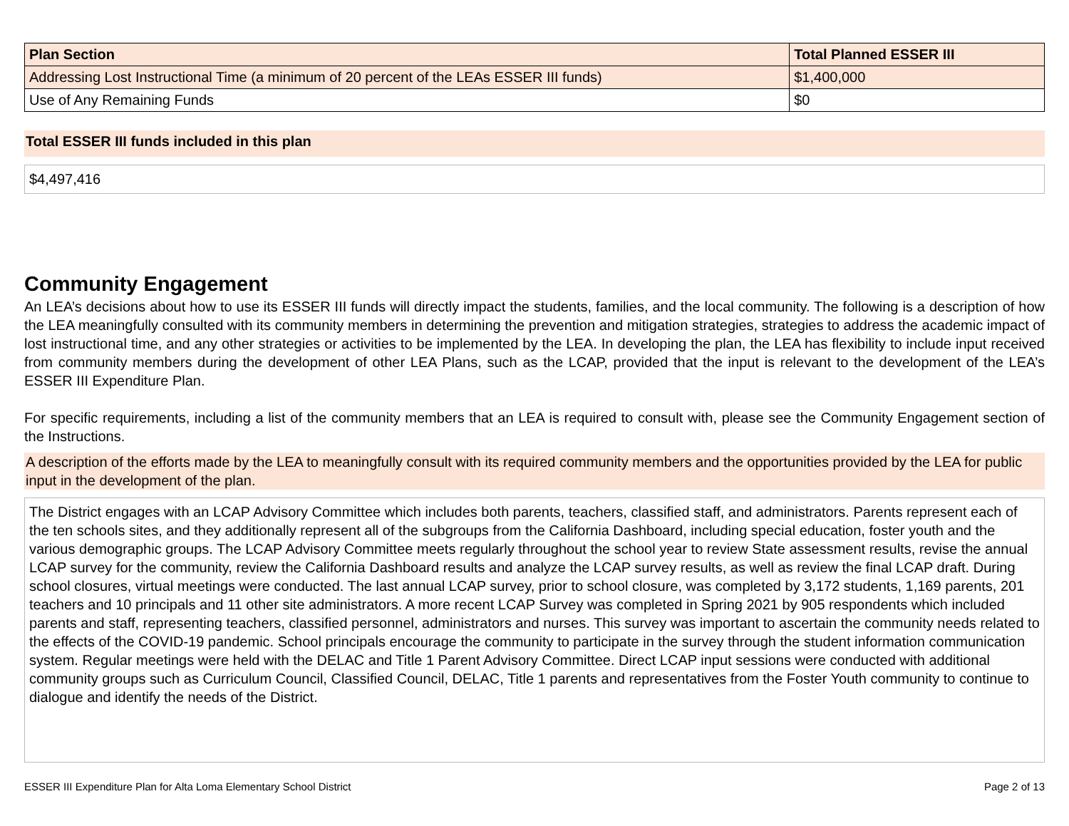| Plan Section | Total Planned ESSER III |
| --- | --- |
| Addressing Lost Instructional Time (a minimum of 20 percent of the LEAs ESSER III funds) | $1,400,000 |
| Use of Any Remaining Funds | $0 |
Total ESSER III funds included in this plan
$4,497,416
Community Engagement
An LEA’s decisions about how to use its ESSER III funds will directly impact the students, families, and the local community. The following is a description of how the LEA meaningfully consulted with its community members in determining the prevention and mitigation strategies, strategies to address the academic impact of lost instructional time, and any other strategies or activities to be implemented by the LEA. In developing the plan, the LEA has flexibility to include input received from community members during the development of other LEA Plans, such as the LCAP, provided that the input is relevant to the development of the LEA’s ESSER III Expenditure Plan.
For specific requirements, including a list of the community members that an LEA is required to consult with, please see the Community Engagement section of the Instructions.
A description of the efforts made by the LEA to meaningfully consult with its required community members and the opportunities provided by the LEA for public input in the development of the plan.
The District engages with an LCAP Advisory Committee which includes both parents, teachers, classified staff, and administrators. Parents represent each of the ten schools sites, and they additionally represent all of the subgroups from the California Dashboard, including special education, foster youth and the various demographic groups. The LCAP Advisory Committee meets regularly throughout the school year to review State assessment results, revise the annual LCAP survey for the community, review the California Dashboard results and analyze the LCAP survey results, as well as review the final LCAP draft. During school closures, virtual meetings were conducted. The last annual LCAP survey, prior to school closure, was completed by 3,172 students, 1,169 parents, 201 teachers and 10 principals and 11 other site administrators. A more recent LCAP Survey was completed in Spring 2021 by 905 respondents which included parents and staff, representing teachers, classified personnel, administrators and nurses. This survey was important to ascertain the community needs related to the effects of the COVID-19 pandemic. School principals encourage the community to participate in the survey through the student information communication system. Regular meetings were held with the DELAC and Title 1 Parent Advisory Committee. Direct LCAP input sessions were conducted with additional community groups such as Curriculum Council, Classified Council, DELAC, Title 1 parents and representatives from the Foster Youth community to continue to dialogue and identify the needs of the District.
ESSER III Expenditure Plan for Alta Loma Elementary School District Page 2 of 13